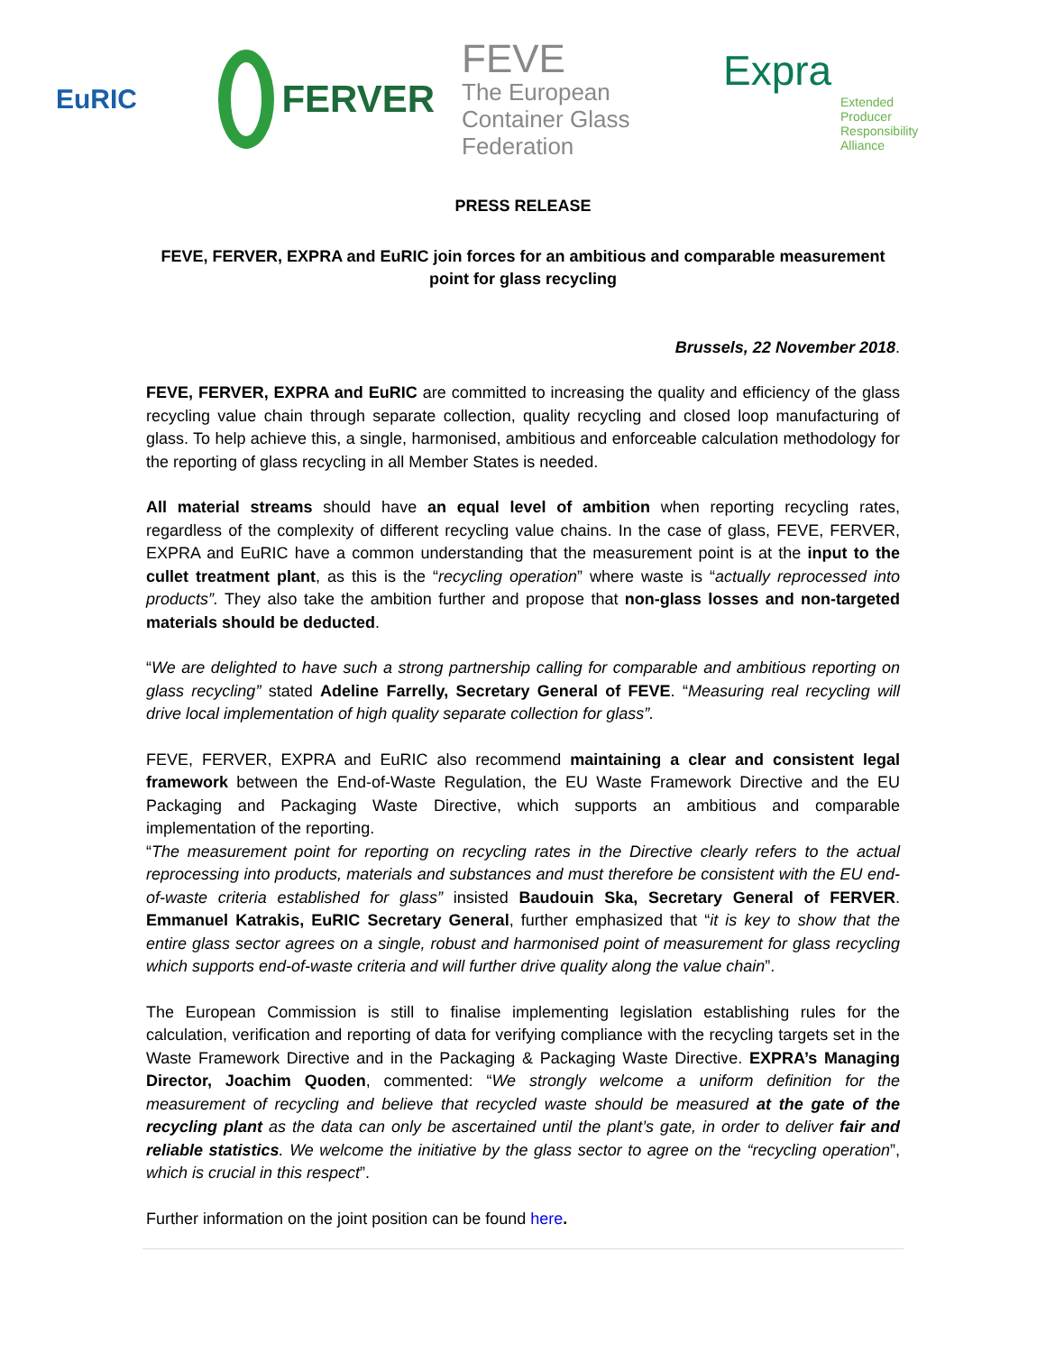EuRIC
FERVER
FEVE
The European Container Glass Federation
Expra
Extended Producer Responsibility Alliance
PRESS RELEASE
FEVE, FERVER, EXPRA and EuRIC join forces for an ambitious and comparable measurement point for glass recycling
Brussels, 22 November 2018.
FEVE, FERVER, EXPRA and EuRIC are committed to increasing the quality and efficiency of the glass recycling value chain through separate collection, quality recycling and closed loop manufacturing of glass. To help achieve this, a single, harmonised, ambitious and enforceable calculation methodology for the reporting of glass recycling in all Member States is needed.
All material streams should have an equal level of ambition when reporting recycling rates, regardless of the complexity of different recycling value chains. In the case of glass, FEVE, FERVER, EXPRA and EuRIC have a common understanding that the measurement point is at the input to the cullet treatment plant, as this is the “recycling operation” where waste is “actually reprocessed into products”. They also take the ambition further and propose that non-glass losses and non-targeted materials should be deducted.
“We are delighted to have such a strong partnership calling for comparable and ambitious reporting on glass recycling” stated Adeline Farrelly, Secretary General of FEVE. “Measuring real recycling will drive local implementation of high quality separate collection for glass”.
FEVE, FERVER, EXPRA and EuRIC also recommend maintaining a clear and consistent legal framework between the End-of-Waste Regulation, the EU Waste Framework Directive and the EU Packaging and Packaging Waste Directive, which supports an ambitious and comparable implementation of the reporting.
“The measurement point for reporting on recycling rates in the Directive clearly refers to the actual reprocessing into products, materials and substances and must therefore be consistent with the EU end-of-waste criteria established for glass” insisted Baudouin Ska, Secretary General of FERVER. Emmanuel Katrakis, EuRIC Secretary General, further emphasized that “it is key to show that the entire glass sector agrees on a single, robust and harmonised point of measurement for glass recycling which supports end-of-waste criteria and will further drive quality along the value chain”.
The European Commission is still to finalise implementing legislation establishing rules for the calculation, verification and reporting of data for verifying compliance with the recycling targets set in the Waste Framework Directive and in the Packaging & Packaging Waste Directive. EXPRA’s Managing Director, Joachim Quoden, commented: “We strongly welcome a uniform definition for the measurement of recycling and believe that recycled waste should be measured at the gate of the recycling plant as the data can only be ascertained until the plant’s gate, in order to deliver fair and reliable statistics. We welcome the initiative by the glass sector to agree on the “recycling operation”, which is crucial in this respect”.
Further information on the joint position can be found here.